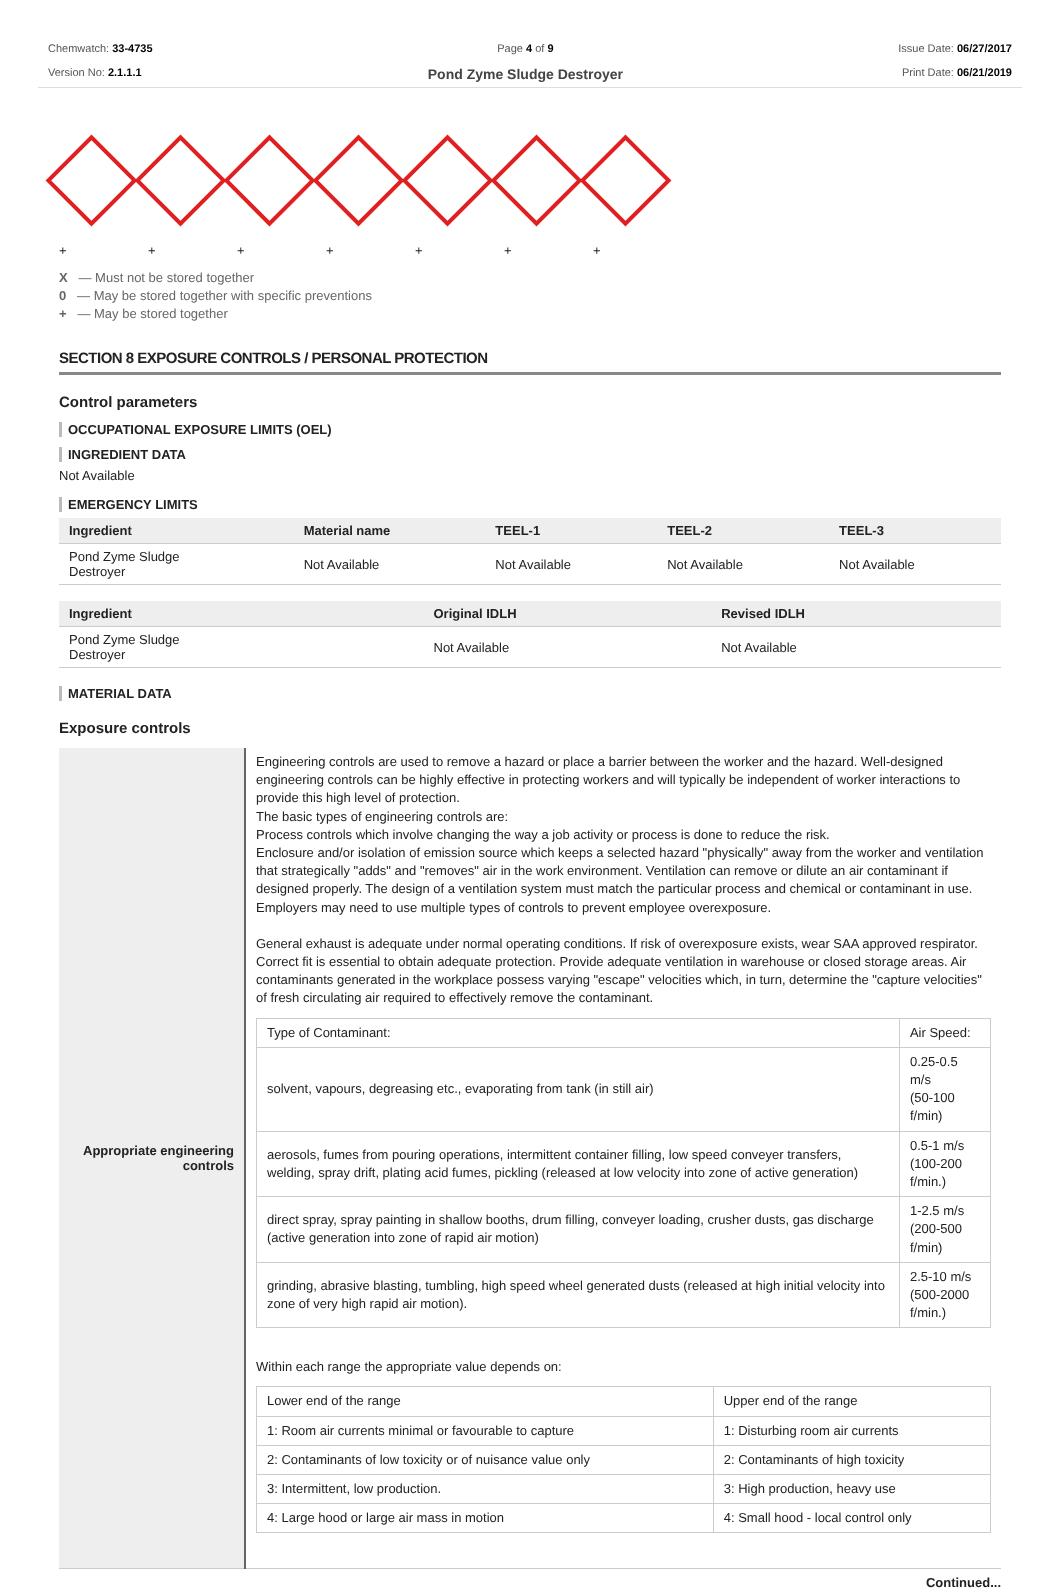Chemwatch: 33-4735
Version No: 2.1.1.1
Page 4 of 9
Pond Zyme Sludge Destroyer
Issue Date: 06/27/2017
Print Date: 06/21/2019
+ + + + + + +
X — Must not be stored together
0 — May be stored together with specific preventions
+ — May be stored together
SECTION 8 EXPOSURE CONTROLS / PERSONAL PROTECTION
Control parameters
OCCUPATIONAL EXPOSURE LIMITS (OEL)
INGREDIENT DATA
Not Available
EMERGENCY LIMITS
| Ingredient | Material name | TEEL-1 | TEEL-2 | TEEL-3 |
| --- | --- | --- | --- | --- |
| Pond Zyme Sludge Destroyer | Not Available | Not Available | Not Available | Not Available |
| Ingredient | Original IDLH | Revised IDLH |
| --- | --- | --- |
| Pond Zyme Sludge Destroyer | Not Available | Not Available |
MATERIAL DATA
Exposure controls
| Appropriate engineering controls | Engineering controls are used to remove a hazard or place a barrier between the worker and the hazard. Well-designed engineering controls can be highly effective in protecting workers and will typically be independent of worker interactions to provide this high level of protection. The basic types of engineering controls are: Process controls which involve changing the way a job activity or process is done to reduce the risk. Enclosure and/or isolation of emission source which keeps a selected hazard "physically" away from the worker and ventilation that strategically "adds" and "removes" air in the work environment. Ventilation can remove or dilute an air contaminant if designed properly. The design of a ventilation system must match the particular process and chemical or contaminant in use. Employers may need to use multiple types of controls to prevent employee overexposure. General exhaust is adequate under normal operating conditions. If risk of overexposure exists, wear SAA approved respirator. Correct fit is essential to obtain adequate protection. Provide adequate ventilation in warehouse or closed storage areas. Air contaminants generated in the workplace possess varying "escape" velocities which, in turn, determine the "capture velocities" of fresh circulating air required to effectively remove the contaminant. / Type of Contaminant: / Air Speed: / / solvent, vapours, degreasing etc., evaporating from tank (in still air) / 0.25-0.5 m/s (50-100 f/min) / / aerosols, fumes from pouring operations, intermittent container filling, low speed conveyer transfers, welding, spray drift, plating acid fumes, pickling (released at low velocity into zone of active generation) / 0.5-1 m/s (100-200 f/min.) / / direct spray, spray painting in shallow booths, drum filling, conveyer loading, crusher dusts, gas discharge (active generation into zone of rapid air motion) / 1-2.5 m/s (200-500 f/min) / / grinding, abrasive blasting, tumbling, high speed wheel generated dusts (released at high initial velocity into zone of very high rapid air motion). / 2.5-10 m/s (500-2000 f/min.) / Within each range the appropriate value depends on: / Lower end of the range / Upper end of the range / / 1: Room air currents minimal or favourable to capture / 1: Disturbing room air currents / / 2: Contaminants of low toxicity or of nuisance value only / 2: Contaminants of high toxicity / / 3: Intermittent, low production. / 3: High production, heavy use / / 4: Large hood or large air mass in motion / 4: Small hood - local control only / |
Continued...